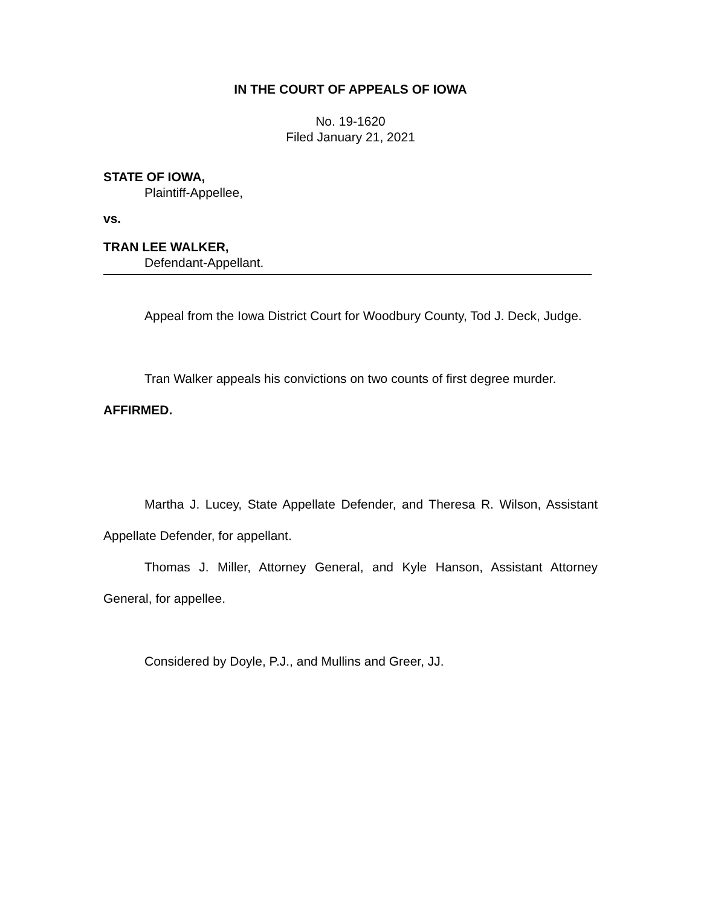IN THE COURT OF APPEALS OF IOWA
No. 19-1620
Filed January 21, 2021
STATE OF IOWA,
Plaintiff-Appellee,
vs.
TRAN LEE WALKER,
Defendant-Appellant.
Appeal from the Iowa District Court for Woodbury County, Tod J. Deck, Judge.
Tran Walker appeals his convictions on two counts of first degree murder.
AFFIRMED.
Martha J. Lucey, State Appellate Defender, and Theresa R. Wilson, Assistant Appellate Defender, for appellant.
Thomas J. Miller, Attorney General, and Kyle Hanson, Assistant Attorney General, for appellee.
Considered by Doyle, P.J., and Mullins and Greer, JJ.